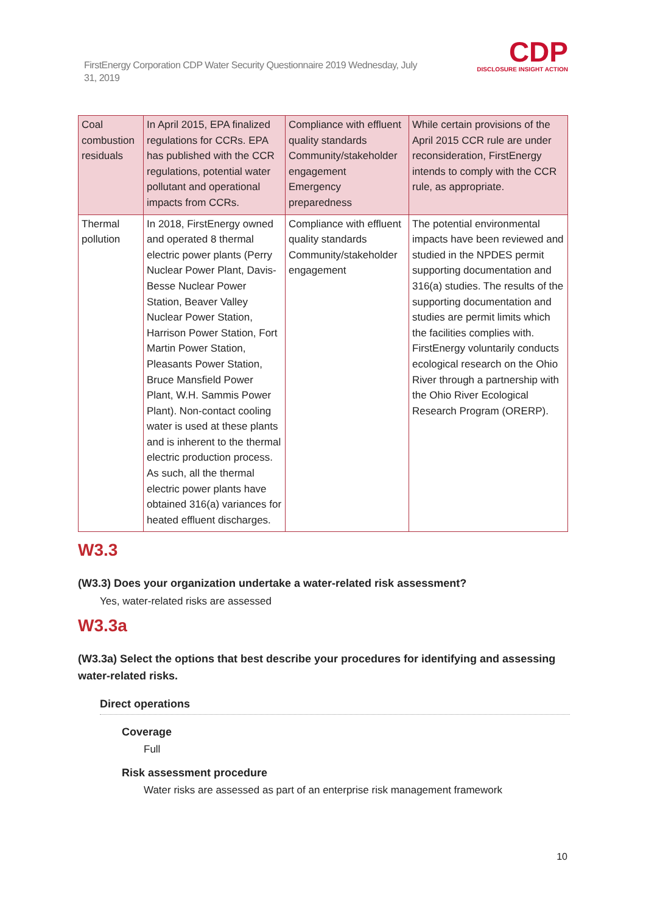FirstEnergy Corporation CDP Water Security Questionnaire 2019 Wednesday, July 31, 2019
CDP
DISCLOSURE INSIGHT ACTION
| Coal combustion residuals | In April 2015, EPA finalized regulations for CCRs. EPA has published with the CCR regulations, potential water pollutant and operational impacts from CCRs. | Compliance with effluent quality standards Community/stakeholder engagement Emergency preparedness | While certain provisions of the April 2015 CCR rule are under reconsideration, FirstEnergy intends to comply with the CCR rule, as appropriate. |
| Thermal pollution | In 2018, FirstEnergy owned and operated 8 thermal electric power plants (Perry Nuclear Power Plant, Davis-Besse Nuclear Power Station, Beaver Valley Nuclear Power Station, Harrison Power Station, Fort Martin Power Station, Pleasants Power Station, Bruce Mansfield Power Plant, W.H. Sammis Power Plant). Non-contact cooling water is used at these plants and is inherent to the thermal electric production process. As such, all the thermal electric power plants have obtained 316(a) variances for heated effluent discharges. | Compliance with effluent quality standards Community/stakeholder engagement | The potential environmental impacts have been reviewed and studied in the NPDES permit supporting documentation and 316(a) studies. The results of the supporting documentation and studies are permit limits which the facilities complies with. FirstEnergy voluntarily conducts ecological research on the Ohio River through a partnership with the Ohio River Ecological Research Program (ORERP). |
W3.3
(W3.3) Does your organization undertake a water-related risk assessment?
Yes, water-related risks are assessed
W3.3a
(W3.3a) Select the options that best describe your procedures for identifying and assessing water-related risks.
Direct operations
Coverage
Full
Risk assessment procedure
Water risks are assessed as part of an enterprise risk management framework
10